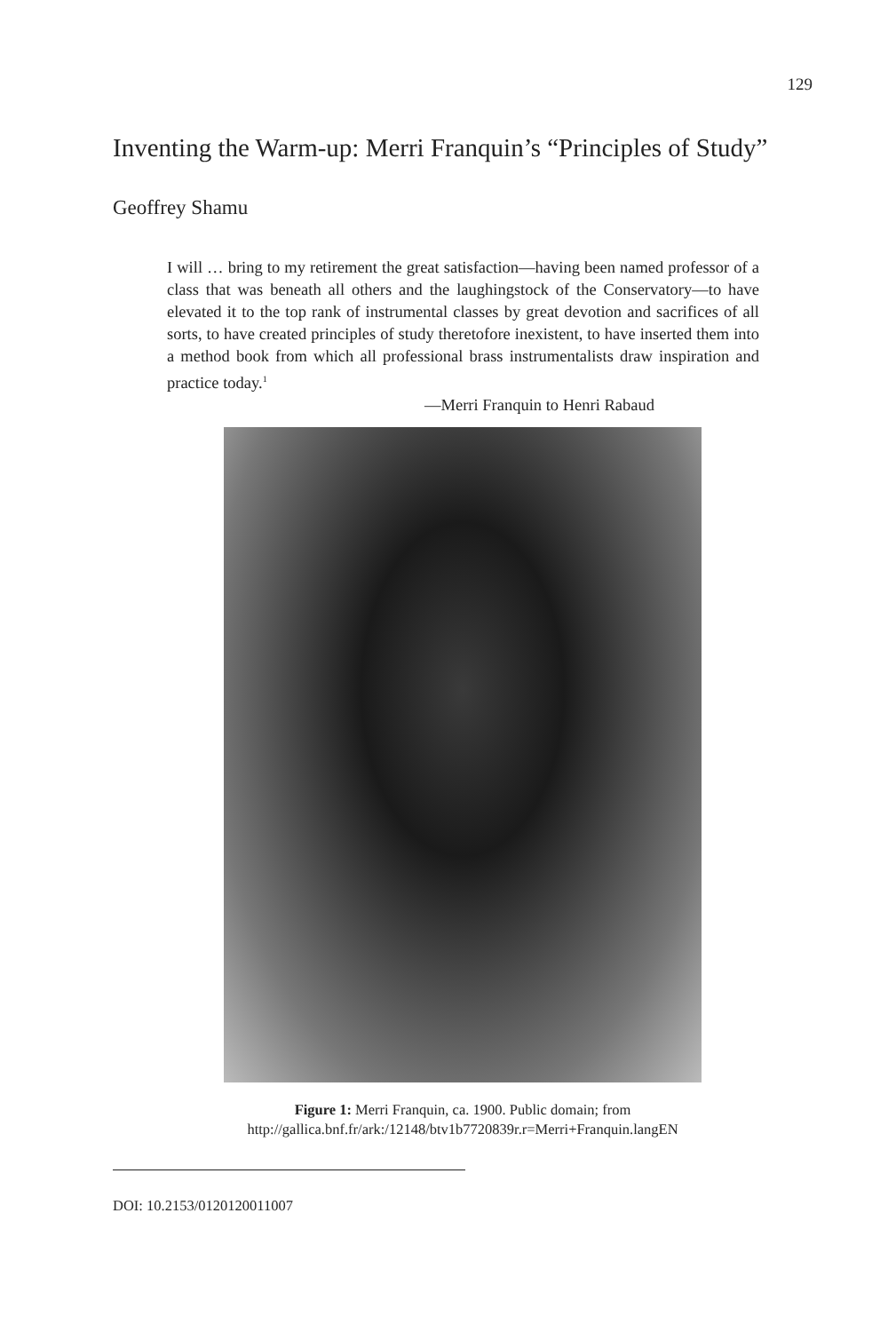129
Inventing the Warm-up: Merri Franquin’s “Principles of Study”
Geoffrey Shamu
I will … bring to my retirement the great satisfaction—having been named professor of a class that was beneath all others and the laughingstock of the Conservatory—to have elevated it to the top rank of instrumental classes by great devotion and sacrifices of all sorts, to have created principles of study theretofore inexistent, to have inserted them into a method book from which all professional brass instrumentalists draw inspiration and practice today.<sup>1</sup>
—Merri Franquin to Henri Rabaud
Figure 1: Merri Franquin, ca. 1900. Public domain; from
http://gallica.bnf.fr/ark:/12148/btv1b7720839r.r=Merri+Franquin.langEN
DOI: 10.2153/0120120011007